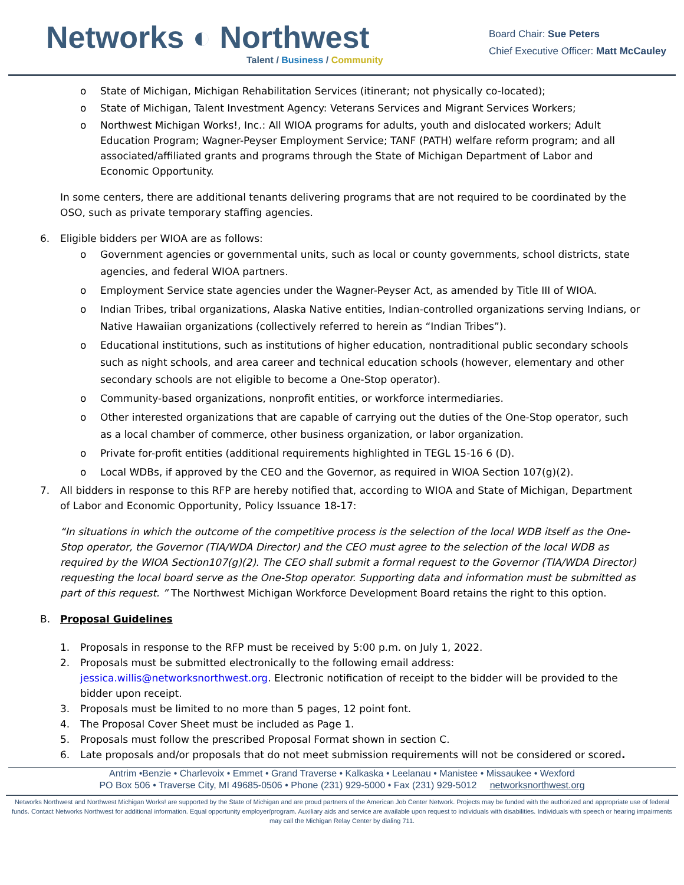Networks ◐ Northwest
Talent / Business / Community
Board Chair: Sue Peters
Chief Executive Officer: Matt McCauley
o State of Michigan, Michigan Rehabilitation Services (itinerant; not physically co-located);
o State of Michigan, Talent Investment Agency: Veterans Services and Migrant Services Workers;
o Northwest Michigan Works!, Inc.: All WIOA programs for adults, youth and dislocated workers; Adult Education Program; Wagner-Peyser Employment Service; TANF (PATH) welfare reform program; and all associated/affiliated grants and programs through the State of Michigan Department of Labor and Economic Opportunity.
In some centers, there are additional tenants delivering programs that are not required to be coordinated by the OSO, such as private temporary staffing agencies.
6. Eligible bidders per WIOA are as follows:
o Government agencies or governmental units, such as local or county governments, school districts, state agencies, and federal WIOA partners.
o Employment Service state agencies under the Wagner-Peyser Act, as amended by Title III of WIOA.
o Indian Tribes, tribal organizations, Alaska Native entities, Indian-controlled organizations serving Indians, or Native Hawaiian organizations (collectively referred to herein as “Indian Tribes”).
o Educational institutions, such as institutions of higher education, nontraditional public secondary schools such as night schools, and area career and technical education schools (however, elementary and other secondary schools are not eligible to become a One-Stop operator).
o Community-based organizations, nonprofit entities, or workforce intermediaries.
o Other interested organizations that are capable of carrying out the duties of the One-Stop operator, such as a local chamber of commerce, other business organization, or labor organization.
o Private for-profit entities (additional requirements highlighted in TEGL 15-16 6 (D).
o Local WDBs, if approved by the CEO and the Governor, as required in WIOA Section 107(g)(2).
7. All bidders in response to this RFP are hereby notified that, according to WIOA and State of Michigan, Department of Labor and Economic Opportunity, Policy Issuance 18-17:
“In situations in which the outcome of the competitive process is the selection of the local WDB itself as the One-Stop operator, the Governor (TIA/WDA Director) and the CEO must agree to the selection of the local WDB as required by the WIOA Section107(g)(2). The CEO shall submit a formal request to the Governor (TIA/WDA Director) requesting the local board serve as the One-Stop operator. Supporting data and information must be submitted as part of this request. ” The Northwest Michigan Workforce Development Board retains the right to this option.
B. Proposal Guidelines
1. Proposals in response to the RFP must be received by 5:00 p.m. on July 1, 2022.
2. Proposals must be submitted electronically to the following email address: jessica.willis@networksnorthwest.org. Electronic notification of receipt to the bidder will be provided to the bidder upon receipt.
3. Proposals must be limited to no more than 5 pages, 12 point font.
4. The Proposal Cover Sheet must be included as Page 1.
5. Proposals must follow the prescribed Proposal Format shown in section C.
6. Late proposals and/or proposals that do not meet submission requirements will not be considered or scored.
Antrim •Benzie • Charlevoix • Emmet • Grand Traverse • Kalkaska • Leelanau • Manistee • Missaukee • Wexford
PO Box 506 • Traverse City, MI 49685-0506 • Phone (231) 929-5000 • Fax (231) 929-5012 networksnorthwest.org
Networks Northwest and Northwest Michigan Works! are supported by the State of Michigan and are proud partners of the American Job Center Network. Projects may be funded with the authorized and appropriate use of federal funds. Contact Networks Northwest for additional information. Equal opportunity employer/program. Auxiliary aids and service are available upon request to individuals with disabilities. Individuals with speech or hearing impairments may call the Michigan Relay Center by dialing 711.